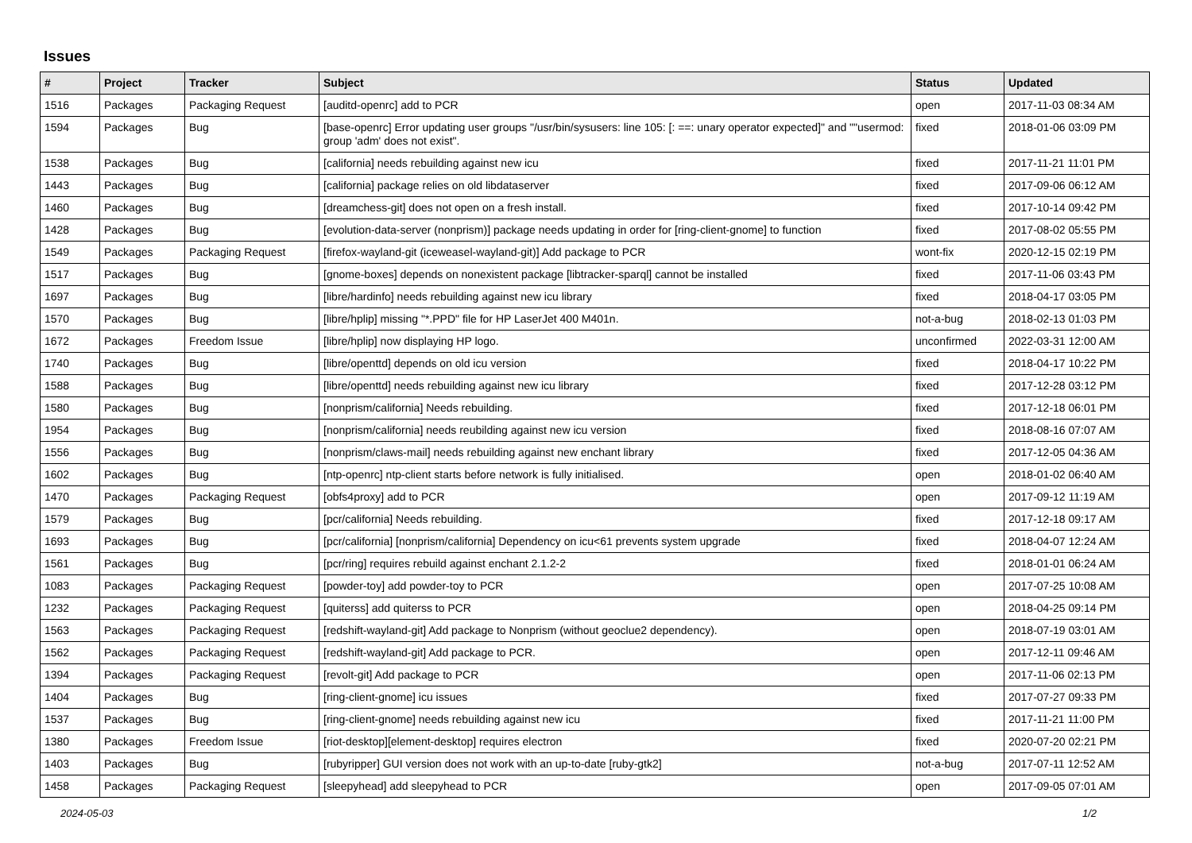Issues
| # | Project | Tracker | Subject | Status | Updated |
| --- | --- | --- | --- | --- | --- |
| 1516 | Packages | Packaging Request | [auditd-openrc] add to PCR | open | 2017-11-03 08:34 AM |
| 1594 | Packages | Bug | [base-openrc] Error updating user groups "/usr/bin/sysusers: line 105: [: ==: unary operator expected]" and ""usermod: group 'adm' does not exist". | fixed | 2018-01-06 03:09 PM |
| 1538 | Packages | Bug | [california] needs rebuilding against new icu | fixed | 2017-11-21 11:01 PM |
| 1443 | Packages | Bug | [california] package relies on old libdataserver | fixed | 2017-09-06 06:12 AM |
| 1460 | Packages | Bug | [dreamchess-git] does not open on a fresh install. | fixed | 2017-10-14 09:42 PM |
| 1428 | Packages | Bug | [evolution-data-server (nonprism)] package needs updating in order for [ring-client-gnome] to function | fixed | 2017-08-02 05:55 PM |
| 1549 | Packages | Packaging Request | [firefox-wayland-git (iceweasel-wayland-git)] Add package to PCR | wont-fix | 2020-12-15 02:19 PM |
| 1517 | Packages | Bug | [gnome-boxes] depends on nonexistent package [libtracker-sparql] cannot be installed | fixed | 2017-11-06 03:43 PM |
| 1697 | Packages | Bug | [libre/hardinfo] needs rebuilding against new icu library | fixed | 2018-04-17 03:05 PM |
| 1570 | Packages | Bug | [libre/hplip] missing "*.PPD" file for HP LaserJet 400 M401n. | not-a-bug | 2018-02-13 01:03 PM |
| 1672 | Packages | Freedom Issue | [libre/hplip] now displaying HP logo. | unconfirmed | 2022-03-31 12:00 AM |
| 1740 | Packages | Bug | [libre/openttd] depends on old icu version | fixed | 2018-04-17 10:22 PM |
| 1588 | Packages | Bug | [libre/openttd] needs rebuilding against new icu library | fixed | 2017-12-28 03:12 PM |
| 1580 | Packages | Bug | [nonprism/california] Needs rebuilding. | fixed | 2017-12-18 06:01 PM |
| 1954 | Packages | Bug | [nonprism/california] needs reubilding against new icu version | fixed | 2018-08-16 07:07 AM |
| 1556 | Packages | Bug | [nonprism/claws-mail] needs rebuilding against new enchant library | fixed | 2017-12-05 04:36 AM |
| 1602 | Packages | Bug | [ntp-openrc] ntp-client starts before network is fully initialised. | open | 2018-01-02 06:40 AM |
| 1470 | Packages | Packaging Request | [obfs4proxy] add to PCR | open | 2017-09-12 11:19 AM |
| 1579 | Packages | Bug | [pcr/california] Needs rebuilding. | fixed | 2017-12-18 09:17 AM |
| 1693 | Packages | Bug | [pcr/california] [nonprism/california] Dependency on icu<61 prevents system upgrade | fixed | 2018-04-07 12:24 AM |
| 1561 | Packages | Bug | [pcr/ring] requires rebuild against enchant 2.1.2-2 | fixed | 2018-01-01 06:24 AM |
| 1083 | Packages | Packaging Request | [powder-toy] add powder-toy to PCR | open | 2017-07-25 10:08 AM |
| 1232 | Packages | Packaging Request | [quiterss] add quiterss to PCR | open | 2018-04-25 09:14 PM |
| 1563 | Packages | Packaging Request | [redshift-wayland-git] Add package to Nonprism (without geoclue2 dependency). | open | 2018-07-19 03:01 AM |
| 1562 | Packages | Packaging Request | [redshift-wayland-git] Add package to PCR. | open | 2017-12-11 09:46 AM |
| 1394 | Packages | Packaging Request | [revolt-git] Add package to PCR | open | 2017-11-06 02:13 PM |
| 1404 | Packages | Bug | [ring-client-gnome] icu issues | fixed | 2017-07-27 09:33 PM |
| 1537 | Packages | Bug | [ring-client-gnome] needs rebuilding against new icu | fixed | 2017-11-21 11:00 PM |
| 1380 | Packages | Freedom Issue | [riot-desktop][element-desktop] requires electron | fixed | 2020-07-20 02:21 PM |
| 1403 | Packages | Bug | [rubyripper] GUI version does not work with an up-to-date [ruby-gtk2] | not-a-bug | 2017-07-11 12:52 AM |
| 1458 | Packages | Packaging Request | [sleepyhead] add sleepyhead to PCR | open | 2017-09-05 07:01 AM |
2024-05-03 1/2